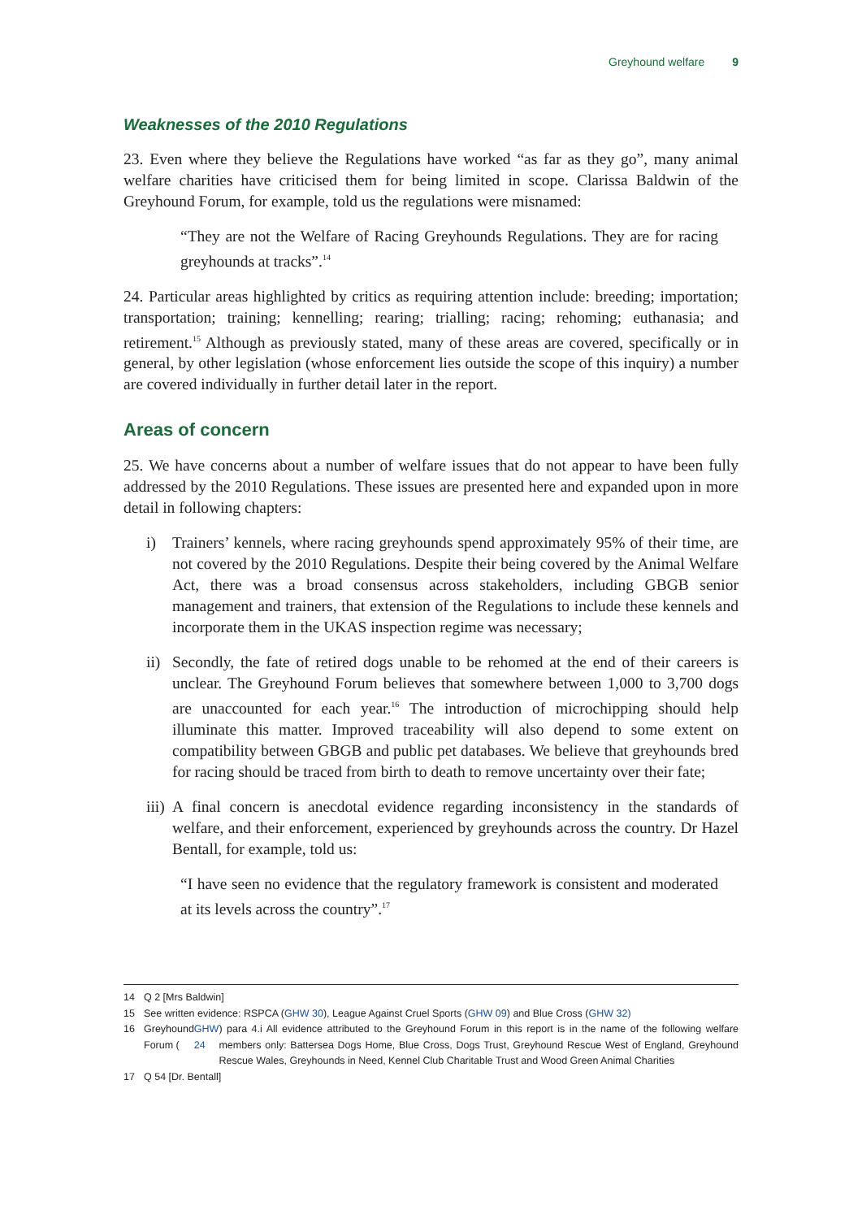Greyhound welfare 9
Weaknesses of the 2010 Regulations
23. Even where they believe the Regulations have worked “as far as they go”, many animal welfare charities have criticised them for being limited in scope. Clarissa Baldwin of the Greyhound Forum, for example, told us the regulations were misnamed:
“They are not the Welfare of Racing Greyhounds Regulations. They are for racing greyhounds at tracks”.<sup>14</sup>
24. Particular areas highlighted by critics as requiring attention include: breeding; importation; transportation; training; kennelling; rearing; trialling; racing; rehoming; euthanasia; and retirement.<sup>15</sup> Although as previously stated, many of these areas are covered, specifically or in general, by other legislation (whose enforcement lies outside the scope of this inquiry) a number are covered individually in further detail later in the report.
Areas of concern
25. We have concerns about a number of welfare issues that do not appear to have been fully addressed by the 2010 Regulations. These issues are presented here and expanded upon in more detail in following chapters:
i) Trainers’ kennels, where racing greyhounds spend approximately 95% of their time, are not covered by the 2010 Regulations. Despite their being covered by the Animal Welfare Act, there was a broad consensus across stakeholders, including GBGB senior management and trainers, that extension of the Regulations to include these kennels and incorporate them in the UKAS inspection regime was necessary;
ii)
Secondly, the fate of retired dogs unable to be rehomed at the end of their careers is unclear. The Greyhound Forum believes that somewhere between 1,000 to 3,700 dogs are unaccounted for each year.<sup>16</sup> The introduction of microchipping should help illuminate this matter. Improved traceability will also depend to some extent on compatibility between GBGB and public pet databases. We believe that greyhounds bred for racing should be traced from birth to death to remove uncertainty over their fate;
iii)
A final concern is anecdotal evidence regarding inconsistency in the standards of welfare, and their enforcement, experienced by greyhounds across the country. Dr Hazel Bentall, for example, told us:
“I have seen no evidence that the regulatory framework is consistent and moderated at its levels across the country”.<sup>17</sup>
14 Q 2 [Mrs Baldwin]
15 See written evidence: RSPCA (GHW 30), League Against Cruel Sports (GHW 09) and Blue Cross (GHW 32)
16 Greyhound Forum (GHW 24) para 4.i All evidence attributed to the Greyhound Forum in this report is in the name of the following welfare members only: Battersea Dogs Home, Blue Cross, Dogs Trust, Greyhound Rescue West of England, Greyhound Rescue Wales, Greyhounds in Need, Kennel Club Charitable Trust and Wood Green Animal Charities
17 Q 54 [Dr. Bentall]